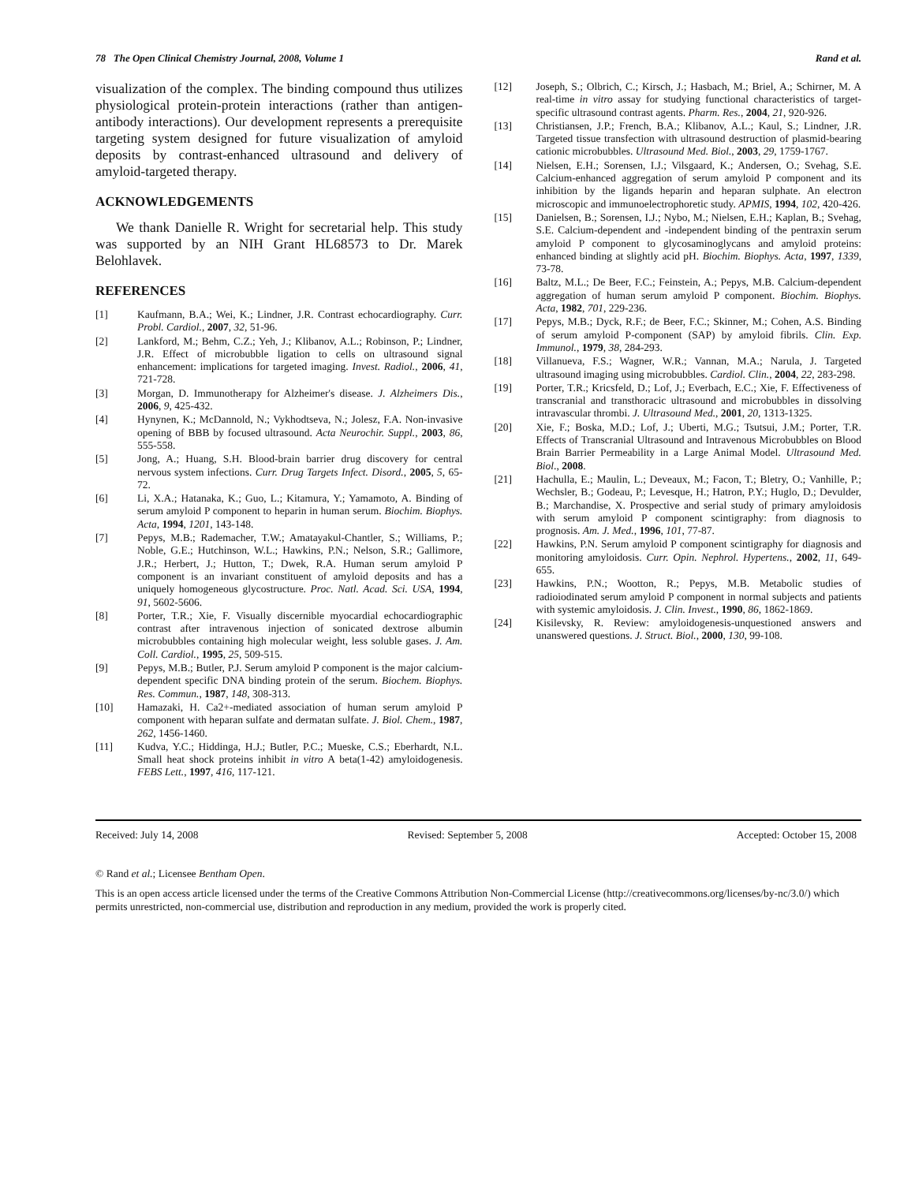78 The Open Clinical Chemistry Journal, 2008, Volume 1 Rand et al.
visualization of the complex. The binding compound thus utilizes physiological protein-protein interactions (rather than antigen-antibody interactions). Our development represents a prerequisite targeting system designed for future visualization of amyloid deposits by contrast-enhanced ultrasound and delivery of amyloid-targeted therapy.
ACKNOWLEDGEMENTS
We thank Danielle R. Wright for secretarial help. This study was supported by an NIH Grant HL68573 to Dr. Marek Belohlavek.
REFERENCES
[1] Kaufmann, B.A.; Wei, K.; Lindner, J.R. Contrast echocardiography. Curr. Probl. Cardiol., 2007, 32, 51-96.
[2] Lankford, M.; Behm, C.Z.; Yeh, J.; Klibanov, A.L.; Robinson, P.; Lindner, J.R. Effect of microbubble ligation to cells on ultrasound signal enhancement: implications for targeted imaging. Invest. Radiol., 2006, 41, 721-728.
[3] Morgan, D. Immunotherapy for Alzheimer's disease. J. Alzheimers Dis., 2006, 9, 425-432.
[4] Hynynen, K.; McDannold, N.; Vykhodtseva, N.; Jolesz, F.A. Non-invasive opening of BBB by focused ultrasound. Acta Neurochir. Suppl., 2003, 86, 555-558.
[5] Jong, A.; Huang, S.H. Blood-brain barrier drug discovery for central nervous system infections. Curr. Drug Targets Infect. Disord., 2005, 5, 65-72.
[6] Li, X.A.; Hatanaka, K.; Guo, L.; Kitamura, Y.; Yamamoto, A. Binding of serum amyloid P component to heparin in human serum. Biochim. Biophys. Acta, 1994, 1201, 143-148.
[7] Pepys, M.B.; Rademacher, T.W.; Amatayakul-Chantler, S.; Williams, P.; Noble, G.E.; Hutchinson, W.L.; Hawkins, P.N.; Nelson, S.R.; Gallimore, J.R.; Herbert, J.; Hutton, T.; Dwek, R.A. Human serum amyloid P component is an invariant constituent of amyloid deposits and has a uniquely homogeneous glycostructure. Proc. Natl. Acad. Sci. USA, 1994, 91, 5602-5606.
[8] Porter, T.R.; Xie, F. Visually discernible myocardial echocardiographic contrast after intravenous injection of sonicated dextrose albumin microbubbles containing high molecular weight, less soluble gases. J. Am. Coll. Cardiol., 1995, 25, 509-515.
[9] Pepys, M.B.; Butler, P.J. Serum amyloid P component is the major calcium-dependent specific DNA binding protein of the serum. Biochem. Biophys. Res. Commun., 1987, 148, 308-313.
[10] Hamazaki, H. Ca2+-mediated association of human serum amyloid P component with heparan sulfate and dermatan sulfate. J. Biol. Chem., 1987, 262, 1456-1460.
[11] Kudva, Y.C.; Hiddinga, H.J.; Butler, P.C.; Mueske, C.S.; Eberhardt, N.L. Small heat shock proteins inhibit in vitro A beta(1-42) amyloidogenesis. FEBS Lett., 1997, 416, 117-121.
[12] Joseph, S.; Olbrich, C.; Kirsch, J.; Hasbach, M.; Briel, A.; Schirner, M. A real-time in vitro assay for studying functional characteristics of target-specific ultrasound contrast agents. Pharm. Res., 2004, 21, 920-926.
[13] Christiansen, J.P.; French, B.A.; Klibanov, A.L.; Kaul, S.; Lindner, J.R. Targeted tissue transfection with ultrasound destruction of plasmid-bearing cationic microbubbles. Ultrasound Med. Biol., 2003, 29, 1759-1767.
[14] Nielsen, E.H.; Sorensen, I.J.; Vilsgaard, K.; Andersen, O.; Svehag, S.E. Calcium-enhanced aggregation of serum amyloid P component and its inhibition by the ligands heparin and heparan sulphate. An electron microscopic and immunoelectrophoretic study. APMIS, 1994, 102, 420-426.
[15] Danielsen, B.; Sorensen, I.J.; Nybo, M.; Nielsen, E.H.; Kaplan, B.; Svehag, S.E. Calcium-dependent and -independent binding of the pentraxin serum amyloid P component to glycosaminoglycans and amyloid proteins: enhanced binding at slightly acid pH. Biochim. Biophys. Acta, 1997, 1339, 73-78.
[16] Baltz, M.L.; De Beer, F.C.; Feinstein, A.; Pepys, M.B. Calcium-dependent aggregation of human serum amyloid P component. Biochim. Biophys. Acta, 1982, 701, 229-236.
[17] Pepys, M.B.; Dyck, R.F.; de Beer, F.C.; Skinner, M.; Cohen, A.S. Binding of serum amyloid P-component (SAP) by amyloid fibrils. Clin. Exp. Immunol., 1979, 38, 284-293.
[18] Villanueva, F.S.; Wagner, W.R.; Vannan, M.A.; Narula, J. Targeted ultrasound imaging using microbubbles. Cardiol. Clin., 2004, 22, 283-298.
[19] Porter, T.R.; Kricsfeld, D.; Lof, J.; Everbach, E.C.; Xie, F. Effectiveness of transcranial and transthoracic ultrasound and microbubbles in dissolving intravascular thrombi. J. Ultrasound Med., 2001, 20, 1313-1325.
[20] Xie, F.; Boska, M.D.; Lof, J.; Uberti, M.G.; Tsutsui, J.M.; Porter, T.R. Effects of Transcranial Ultrasound and Intravenous Microbubbles on Blood Brain Barrier Permeability in a Large Animal Model. Ultrasound Med. Biol., 2008.
[21] Hachulla, E.; Maulin, L.; Deveaux, M.; Facon, T.; Bletry, O.; Vanhille, P.; Wechsler, B.; Godeau, P.; Levesque, H.; Hatron, P.Y.; Huglo, D.; Devulder, B.; Marchandise, X. Prospective and serial study of primary amyloidosis with serum amyloid P component scintigraphy: from diagnosis to prognosis. Am. J. Med., 1996, 101, 77-87.
[22] Hawkins, P.N. Serum amyloid P component scintigraphy for diagnosis and monitoring amyloidosis. Curr. Opin. Nephrol. Hypertens., 2002, 11, 649-655.
[23] Hawkins, P.N.; Wootton, R.; Pepys, M.B. Metabolic studies of radioiodinated serum amyloid P component in normal subjects and patients with systemic amyloidosis. J. Clin. Invest., 1990, 86, 1862-1869.
[24] Kisilevsky, R. Review: amyloidogenesis-unquestioned answers and unanswered questions. J. Struct. Biol., 2000, 130, 99-108.
Received: July 14, 2008 Revised: September 5, 2008 Accepted: October 15, 2008
© Rand et al.; Licensee Bentham Open.
This is an open access article licensed under the terms of the Creative Commons Attribution Non-Commercial License (http://creativecommons.org/licenses/by-nc/3.0/) which permits unrestricted, non-commercial use, distribution and reproduction in any medium, provided the work is properly cited.